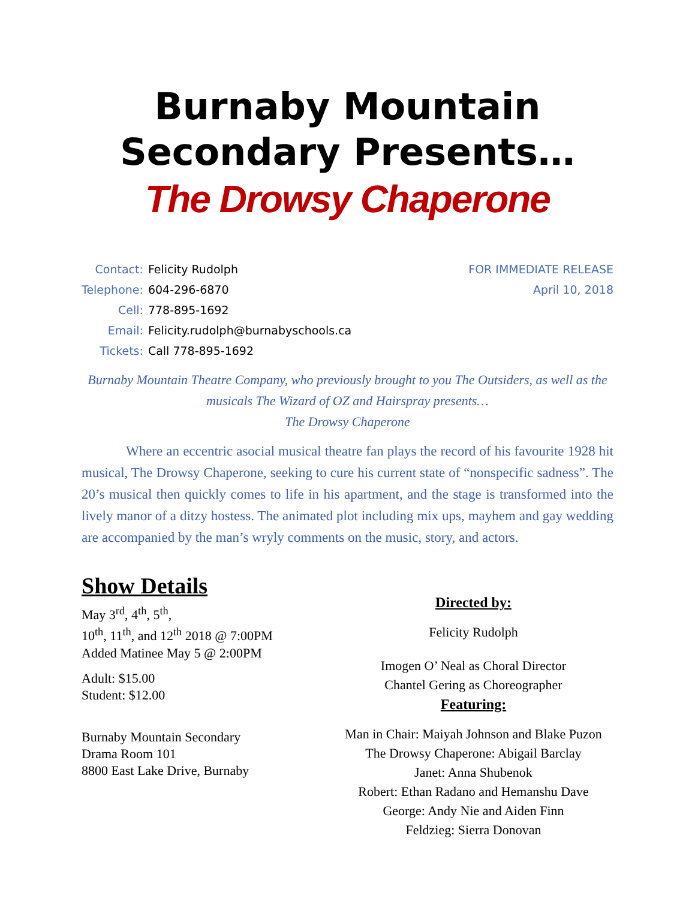Burnaby Mountain
Secondary Presents…
The Drowsy Chaperone
| Contact: | Felicity Rudolph |
| Telephone: | 604-296-6870 |
| Cell: | 778-895-1692 |
| Email: | Felicity.rudolph@burnabyschools.ca |
| Tickets: | Call 778-895-1692 |
FOR IMMEDIATE RELEASE
April 10, 2018
Burnaby Mountain Theatre Company, who previously brought to you The Outsiders, as well as the musicals The Wizard of OZ and Hairspray presents…
The Drowsy Chaperone
Where an eccentric asocial musical theatre fan plays the record of his favourite 1928 hit musical, The Drowsy Chaperone, seeking to cure his current state of “nonspecific sadness”. The 20’s musical then quickly comes to life in his apartment, and the stage is transformed into the lively manor of a ditzy hostess. The animated plot including mix ups, mayhem and gay wedding are accompanied by the man’s wryly comments on the music, story, and actors.
Show Details
May 3<sup>rd</sup>, 4<sup>th</sup>, 5<sup>th</sup>,
10<sup>th</sup>, 11<sup>th</sup>, and 12<sup>th</sup> 2018 @ 7:00PM
Added Matinee May 5 @ 2:00PM
Adult: $15.00
Student: $12.00
Burnaby Mountain Secondary
Drama Room 101
8800 East Lake Drive, Burnaby
Directed by:
Felicity Rudolph
Imogen O’ Neal as Choral Director
Chantel Gering as Choreographer
Featuring:
Man in Chair: Maiyah Johnson and Blake Puzon
The Drowsy Chaperone: Abigail Barclay
Janet: Anna Shubenok
Robert: Ethan Radano and Hemanshu Dave
George: Andy Nie and Aiden Finn
Feldzieg: Sierra Donovan